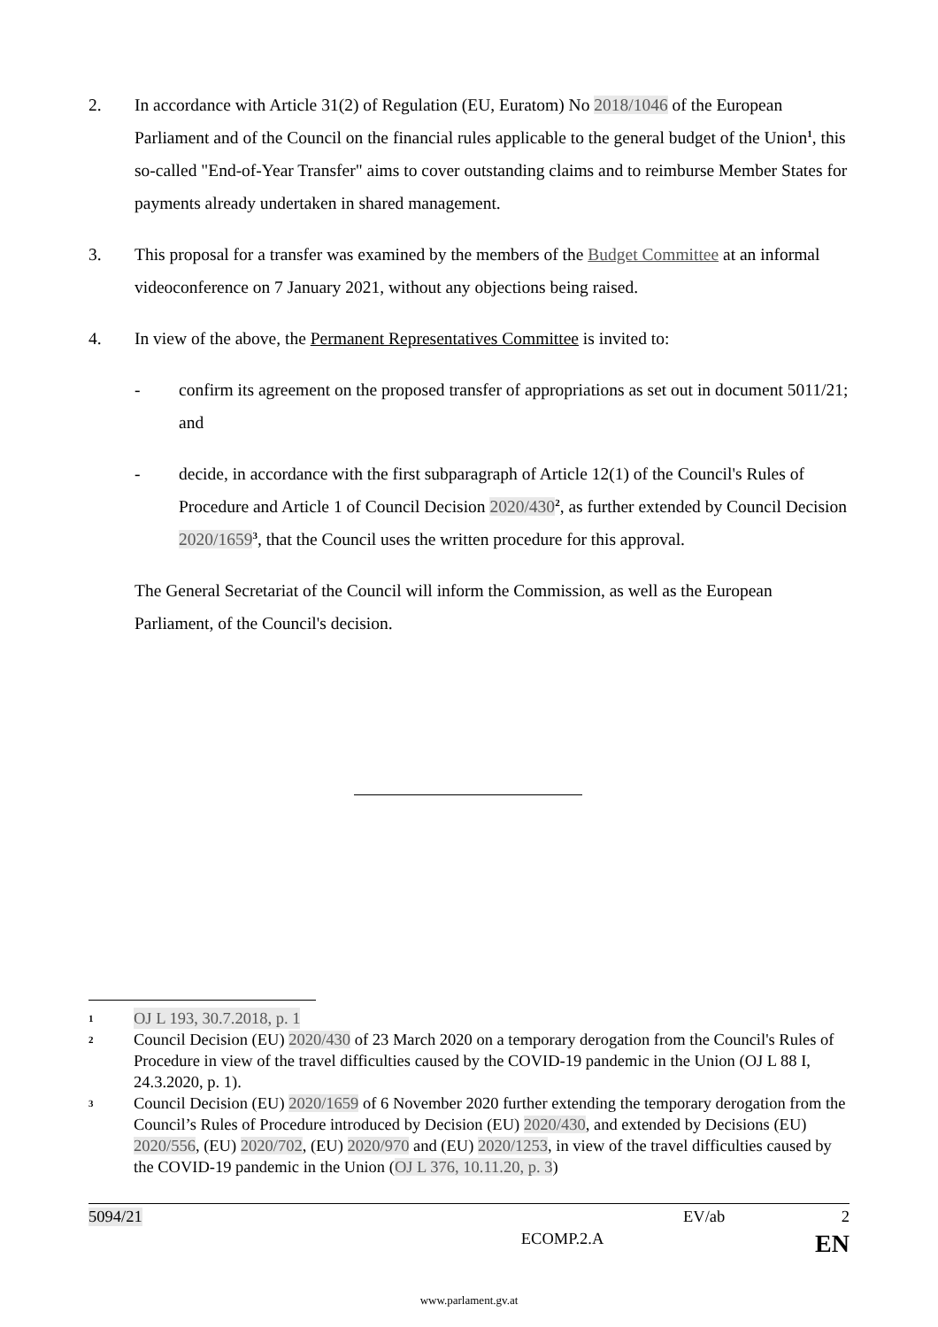2. In accordance with Article 31(2) of Regulation (EU, Euratom) No 2018/1046 of the European Parliament and of the Council on the financial rules applicable to the general budget of the Union<sup>1</sup>, this so-called "End-of-Year Transfer" aims to cover outstanding claims and to reimburse Member States for payments already undertaken in shared management.
3. This proposal for a transfer was examined by the members of the Budget Committee at an informal videoconference on 7 January 2021, without any objections being raised.
4. In view of the above, the Permanent Representatives Committee is invited to:
- confirm its agreement on the proposed transfer of appropriations as set out in document 5011/21; and
- decide, in accordance with the first subparagraph of Article 12(1) of the Council's Rules of Procedure and Article 1 of Council Decision 2020/430<sup>2</sup>, as further extended by Council Decision 2020/1659<sup>3</sup>, that the Council uses the written procedure for this approval.
The General Secretariat of the Council will inform the Commission, as well as the European Parliament, of the Council's decision.
1 OJ L 193, 30.7.2018, p. 1
2 Council Decision (EU) 2020/430 of 23 March 2020 on a temporary derogation from the Council's Rules of Procedure in view of the travel difficulties caused by the COVID-19 pandemic in the Union (OJ L 88 I, 24.3.2020, p. 1).
3 Council Decision (EU) 2020/1659 of 6 November 2020 further extending the temporary derogation from the Council’s Rules of Procedure introduced by Decision (EU) 2020/430, and extended by Decisions (EU) 2020/556, (EU) 2020/702, (EU) 2020/970 and (EU) 2020/1253, in view of the travel difficulties caused by the COVID-19 pandemic in the Union (OJ L 376, 10.11.20, p. 3)
5094/21 EV/ab 2
ECOMP.2.A EN
www.parlament.gv.at